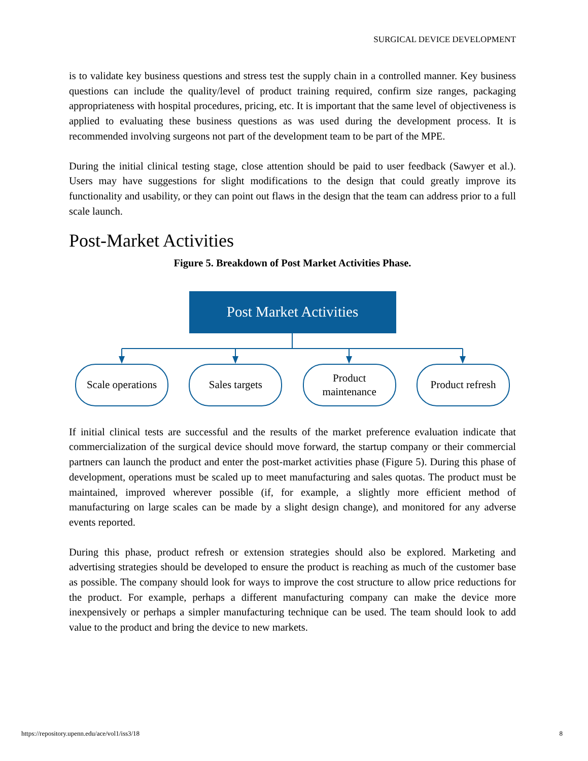SURGICAL DEVICE DEVELOPMENT
is to validate key business questions and stress test the supply chain in a controlled manner. Key business questions can include the quality/level of product training required, confirm size ranges, packaging appropriateness with hospital procedures, pricing, etc. It is important that the same level of objectiveness is applied to evaluating these business questions as was used during the development process. It is recommended involving surgeons not part of the development team to be part of the MPE.
During the initial clinical testing stage, close attention should be paid to user feedback (Sawyer et al.). Users may have suggestions for slight modifications to the design that could greatly improve its functionality and usability, or they can point out flaws in the design that the team can address prior to a full scale launch.
Post-Market Activities
Figure 5. Breakdown of Post Market Activities Phase.
Post Market Activities
Scale operations
Sales targets Product
maintenance
Product refresh
If initial clinical tests are successful and the results of the market preference evaluation indicate that commercialization of the surgical device should move forward, the startup company or their commercial partners can launch the product and enter the post-market activities phase (Figure 5). During this phase of development, operations must be scaled up to meet manufacturing and sales quotas. The product must be maintained, improved wherever possible (if, for example, a slightly more efficient method of manufacturing on large scales can be made by a slight design change), and monitored for any adverse events reported.
During this phase, product refresh or extension strategies should also be explored. Marketing and advertising strategies should be developed to ensure the product is reaching as much of the customer base as possible. The company should look for ways to improve the cost structure to allow price reductions for the product. For example, perhaps a different manufacturing company can make the device more inexpensively or perhaps a simpler manufacturing technique can be used. The team should look to add value to the product and bring the device to new markets.
https://repository.upenn.edu/ace/vol1/iss3/18
8